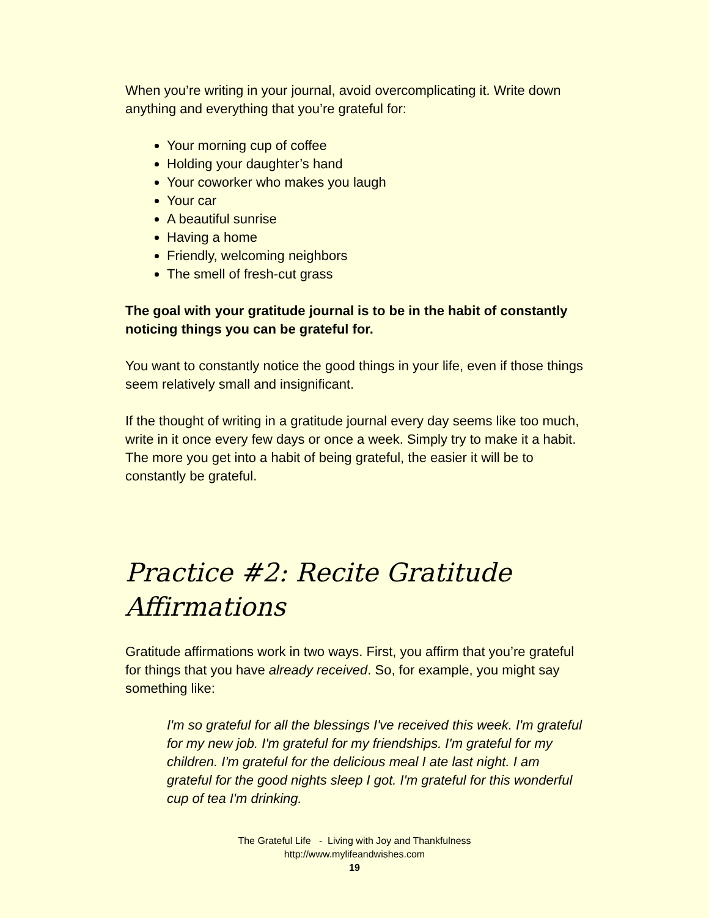When you’re writing in your journal, avoid overcomplicating it. Write down anything and everything that you’re grateful for:
Your morning cup of coffee
Holding your daughter’s hand
Your coworker who makes you laugh
Your car
A beautiful sunrise
Having a home
Friendly, welcoming neighbors
The smell of fresh-cut grass
The goal with your gratitude journal is to be in the habit of constantly noticing things you can be grateful for.
You want to constantly notice the good things in your life, even if those things seem relatively small and insignificant.
If the thought of writing in a gratitude journal every day seems like too much, write in it once every few days or once a week. Simply try to make it a habit. The more you get into a habit of being grateful, the easier it will be to constantly be grateful.
Practice #2: Recite Gratitude Affirmations
Gratitude affirmations work in two ways. First, you affirm that you’re grateful for things that you have already received. So, for example, you might say something like:
I'm so grateful for all the blessings I've received this week. I'm grateful for my new job. I'm grateful for my friendships. I'm grateful for my children. I'm grateful for the delicious meal I ate last night. I am grateful for the good nights sleep I got. I'm grateful for this wonderful cup of tea I'm drinking.
The Grateful Life - Living with Joy and Thankfulness
http://www.mylifeandwishes.com
19